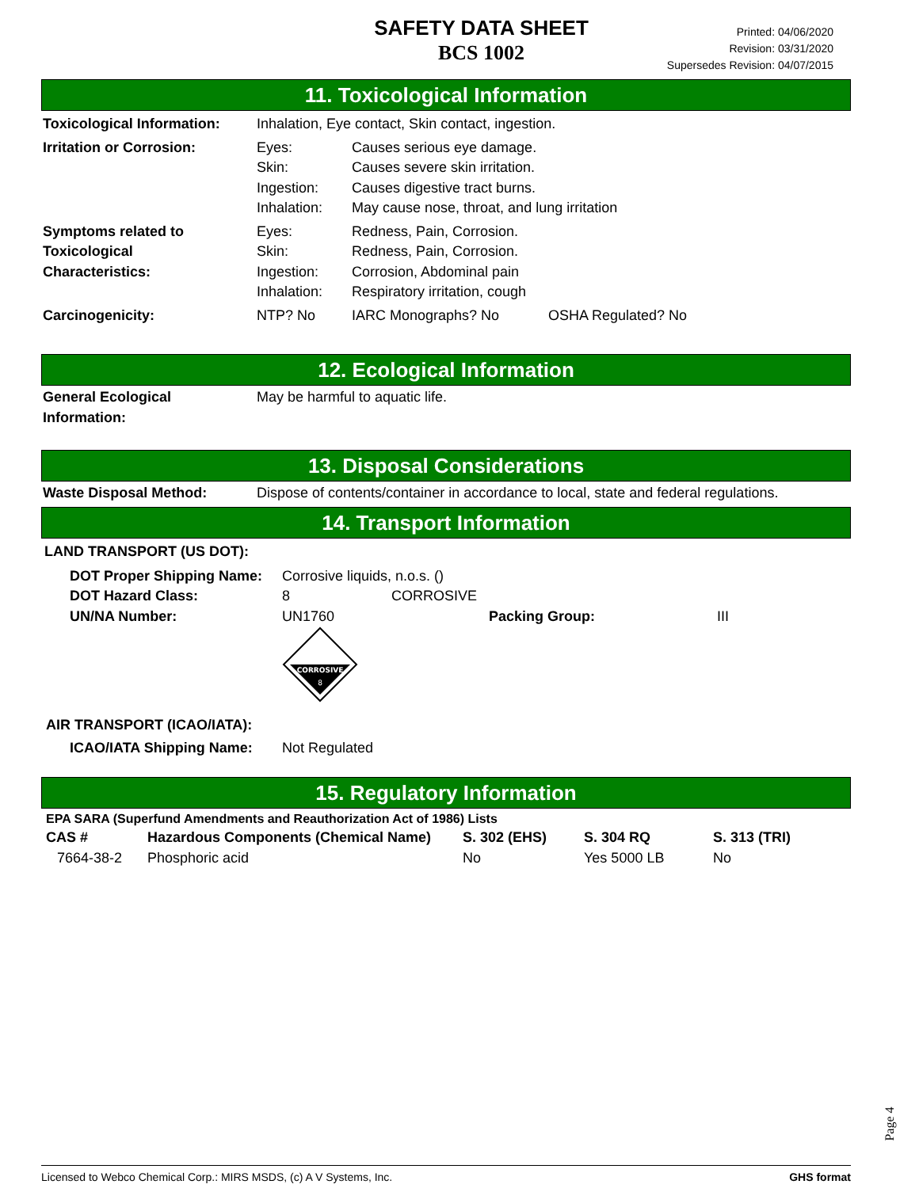SAFETY DATA SHEET
BCS 1002
Printed: 04/06/2020
Revision: 03/31/2020
Supersedes Revision: 04/07/2015
11. Toxicological Information
| Toxicological Information: | Inhalation, Eye contact, Skin contact, ingestion. | | |
| Irritation or Corrosion: | Eyes: Skin: Ingestion: Inhalation: | Causes serious eye damage. Causes severe skin irritation. Causes digestive tract burns. May cause nose, throat, and lung irritation | |
| Symptoms related to Toxicological Characteristics: | Eyes: Skin: Ingestion: Inhalation: | Redness, Pain, Corrosion. Redness, Pain, Corrosion. Corrosion, Abdominal pain Respiratory irritation, cough | |
| Carcinogenicity: | NTP? No | IARC Monographs? No | OSHA Regulated? No |
12. Ecological Information
| General Ecological Information: | May be harmful to aquatic life. |
13. Disposal Considerations
| Waste Disposal Method: | Dispose of contents/container in accordance to local, state and federal regulations. |
14. Transport Information
LAND TRANSPORT (US DOT):
| DOT Proper Shipping Name: | Corrosive liquids, n.o.s. () | | | |
| DOT Hazard Class: | 8 | CORROSIVE | | |
| UN/NA Number: | UN1760 | | Packing Group: | III |
| | CORROSIVE 8 | | | |
AIR TRANSPORT (ICAO/IATA):
| ICAO/IATA Shipping Name: | Not Regulated |
15. Regulatory Information
EPA SARA (Superfund Amendments and Reauthorization Act of 1986) Lists
| CAS # | Hazardous Components (Chemical Name) | S. 302 (EHS) | S. 304 RQ | S. 313 (TRI) |
| 7664-38-2 | Phosphoric acid | No | Yes 5000 LB | No |
Page 4
Licensed to Webco Chemical Corp.: MIRS MSDS, (c) A V Systems, Inc. GHS format